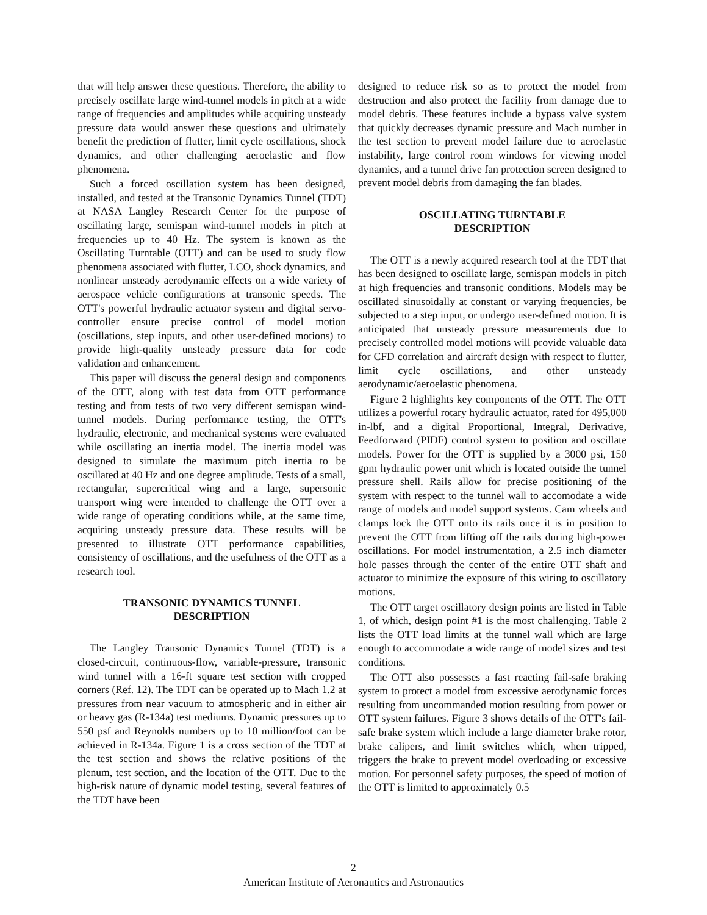that will help answer these questions. Therefore, the ability to precisely oscillate large wind-tunnel models in pitch at a wide range of frequencies and amplitudes while acquiring unsteady pressure data would answer these questions and ultimately benefit the prediction of flutter, limit cycle oscillations, shock dynamics, and other challenging aeroelastic and flow phenomena.
Such a forced oscillation system has been designed, installed, and tested at the Transonic Dynamics Tunnel (TDT) at NASA Langley Research Center for the purpose of oscillating large, semispan wind-tunnel models in pitch at frequencies up to 40 Hz. The system is known as the Oscillating Turntable (OTT) and can be used to study flow phenomena associated with flutter, LCO, shock dynamics, and nonlinear unsteady aerodynamic effects on a wide variety of aerospace vehicle configurations at transonic speeds. The OTT's powerful hydraulic actuator system and digital servo-controller ensure precise control of model motion (oscillations, step inputs, and other user-defined motions) to provide high-quality unsteady pressure data for code validation and enhancement.
This paper will discuss the general design and components of the OTT, along with test data from OTT performance testing and from tests of two very different semispan wind-tunnel models. During performance testing, the OTT's hydraulic, electronic, and mechanical systems were evaluated while oscillating an inertia model. The inertia model was designed to simulate the maximum pitch inertia to be oscillated at 40 Hz and one degree amplitude. Tests of a small, rectangular, supercritical wing and a large, supersonic transport wing were intended to challenge the OTT over a wide range of operating conditions while, at the same time, acquiring unsteady pressure data. These results will be presented to illustrate OTT performance capabilities, consistency of oscillations, and the usefulness of the OTT as a research tool.
TRANSONIC DYNAMICS TUNNEL
DESCRIPTION
The Langley Transonic Dynamics Tunnel (TDT) is a closed-circuit, continuous-flow, variable-pressure, transonic wind tunnel with a 16-ft square test section with cropped corners (Ref. 12). The TDT can be operated up to Mach 1.2 at pressures from near vacuum to atmospheric and in either air or heavy gas (R-134a) test mediums. Dynamic pressures up to 550 psf and Reynolds numbers up to 10 million/foot can be achieved in R-134a. Figure 1 is a cross section of the TDT at the test section and shows the relative positions of the plenum, test section, and the location of the OTT. Due to the high-risk nature of dynamic model testing, several features of the TDT have been
designed to reduce risk so as to protect the model from destruction and also protect the facility from damage due to model debris. These features include a bypass valve system that quickly decreases dynamic pressure and Mach number in the test section to prevent model failure due to aeroelastic instability, large control room windows for viewing model dynamics, and a tunnel drive fan protection screen designed to prevent model debris from damaging the fan blades.
OSCILLATING TURNTABLE
DESCRIPTION
The OTT is a newly acquired research tool at the TDT that has been designed to oscillate large, semispan models in pitch at high frequencies and transonic conditions. Models may be oscillated sinusoidally at constant or varying frequencies, be subjected to a step input, or undergo user-defined motion. It is anticipated that unsteady pressure measurements due to precisely controlled model motions will provide valuable data for CFD correlation and aircraft design with respect to flutter, limit cycle oscillations, and other unsteady aerodynamic/aeroelastic phenomena.
Figure 2 highlights key components of the OTT. The OTT utilizes a powerful rotary hydraulic actuator, rated for 495,000 in-lbf, and a digital Proportional, Integral, Derivative, Feedforward (PIDF) control system to position and oscillate models. Power for the OTT is supplied by a 3000 psi, 150 gpm hydraulic power unit which is located outside the tunnel pressure shell. Rails allow for precise positioning of the system with respect to the tunnel wall to accomodate a wide range of models and model support systems. Cam wheels and clamps lock the OTT onto its rails once it is in position to prevent the OTT from lifting off the rails during high-power oscillations. For model instrumentation, a 2.5 inch diameter hole passes through the center of the entire OTT shaft and actuator to minimize the exposure of this wiring to oscillatory motions.
The OTT target oscillatory design points are listed in Table 1, of which, design point #1 is the most challenging. Table 2 lists the OTT load limits at the tunnel wall which are large enough to accommodate a wide range of model sizes and test conditions.
The OTT also possesses a fast reacting fail-safe braking system to protect a model from excessive aerodynamic forces resulting from uncommanded motion resulting from power or OTT system failures. Figure 3 shows details of the OTT's fail-safe brake system which include a large diameter brake rotor, brake calipers, and limit switches which, when tripped, triggers the brake to prevent model overloading or excessive motion. For personnel safety purposes, the speed of motion of the OTT is limited to approximately 0.5
2
American Institute of Aeronautics and Astronautics